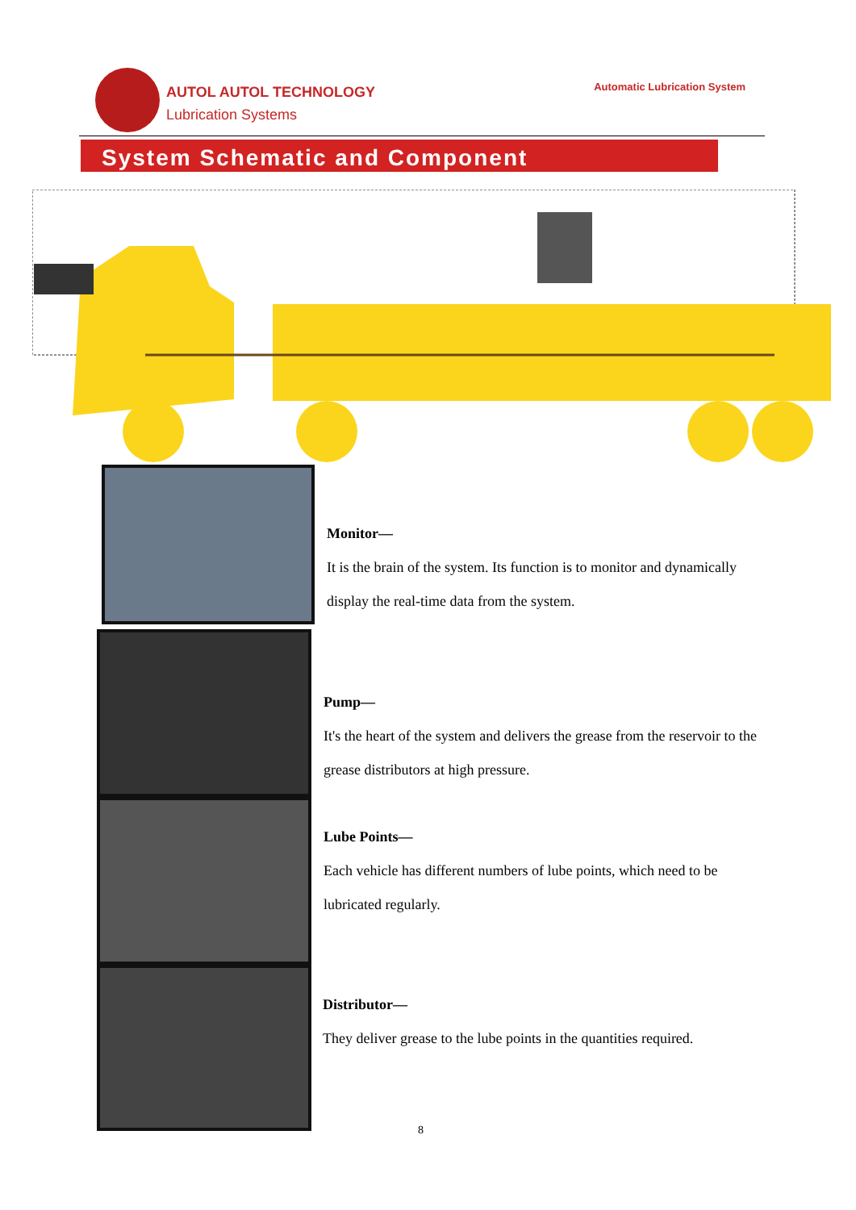AUTOL AUTOL TECHNOLOGY
Lubrication Systems
Automatic Lubrication System
System Schematic and Component
Monitor—
It is the brain of the system. Its function is to monitor and dynamically display the real-time data from the system.
Pump—
It's the heart of the system and delivers the grease from the reservoir to the grease distributors at high pressure.
Lube Points—
Each vehicle has different numbers of lube points, which need to be lubricated regularly.
Distributor—
They deliver grease to the lube points in the quantities required.
8